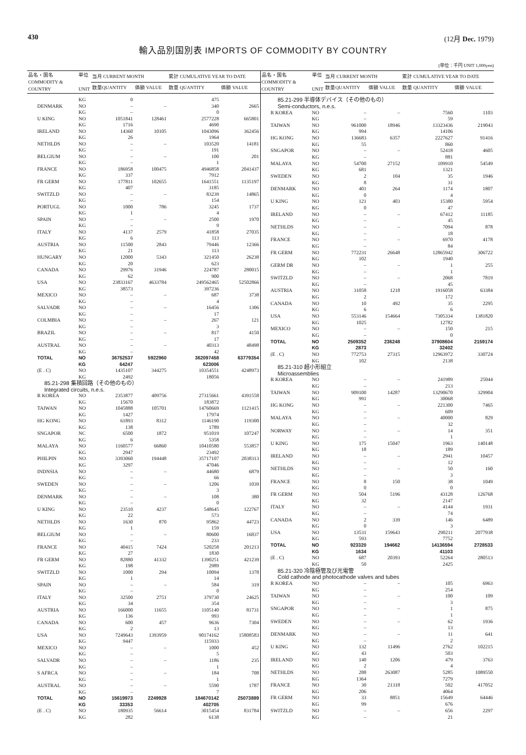430 (12月 Dec. 1979)
輸入品別国別表 IMPORTS OF COMMODITY BY COUNTRY
(単位：千円 UNIT 1,000yen)
| 品名・国名 COMMODITY & COUNTRY | 単位 UNIT | 当月 CURRENT MONTH | | 累計 CUMULATIVE YEAR TO DATE | |
| --- | --- | --- | --- | --- | --- |
| | | 数量QUANTITY | 価額 VALUE | 数量 QUANTITY | 価額 VALUE |
| | KG | 0 | | 475 | |
| DENMARK | NO | – | – | 340 | 2665 |
| | KG | – | | 0 | |
| U KING | NO | 1051841 | 128461 | 2577228 | 665801 |
| | KG | 1716 | | 4690 | |
| IRELAND | NO | 14360 | 10105 | 1043096 | 362456 |
| | KG | 26 | | 1964 | |
| NETHLDS | NO | – | – | 103520 | 14181 |
| | KG | – | | 191 | |
| BELGIUM | NO | – | – | 100 | 201 |
| | KG | – | | 1 | |
| FRANCE | NO | 186958 | 100475 | 4946858 | 2041437 |
| | KG | 337 | | 7912 | |
| FR GERM | NO | 177811 | 102655 | 1641551 | 1135197 |
| | KG | 407 | | 3185 | |
| SWITZLD | NO | – | – | 83239 | 14865 |
| | KG | – | | 154 | |
| PORTUGL | NO | 1000 | 786 | 3245 | 1737 |
| | KG | 1 | | 4 | |
| SPAIN | NO | – | – | 2500 | 1970 |
| | KG | – | | 9 | |
| ITALY | NO | 4137 | 2579 | 41858 | 27035 |
| | KG | 6 | | 113 | |
| AUSTRIA | NO | 11500 | 2843 | 79446 | 12366 |
| | KG | 21 | | 113 | |
| HUNGARY | NO | 12000 | 5343 | 321450 | 26238 |
| | KG | 20 | | 623 | |
| CANADA | NO | 29976 | 31946 | 224787 | 280015 |
| | KG | 62 | | 900 | |
| USA | NO | 23833167 | 4633784 | 249562465 | 52502866 |
| | KG | 38573 | | 397236 | |
| MEXICO | NO | – | – | 687 | 3738 |
| | KG | – | | 4 | |
| SALVADR | NO | – | – | 16456 | 1306 |
| | KG | – | | 17 | |
| COLMBIA | NO | – | – | 267 | 121 |
| | KG | – | | 3 | |
| BRAZIL | NO | – | – | 817 | 4150 |
| | KG | – | | 17 | |
| AUSTRAL | NO | – | – | 40313 | 48498 |
| | KG | – | | 42 | |
| TOTAL | NO | 36752537 | 5922960 | 362097458 | 63779354 |
| | KG | 64247 | | 623006 | |
| (E . C) | NO | 1435107 | 344275 | 10354551 | 4248973 |
| | KG | 2492 | | 18056 | |
| 85.21-298 集積回路（その他のもの） | | | | | |
| Integrated circuits, n.e.s. | | | | | |
| R KOREA | NO | 2353877 | 409756 | 27315661 | 4391558 |
| | KG | 15670 | | 183872 | |
| TAIWAN | NO | 1045888 | 105701 | 14760669 | 1121415 |
| | KG | 1427 | | 17974 | |
| HG KONG | NO | 61893 | 8312 | 1146190 | 119300 |
| | KG | 138 | | 1789 | |
| SNGAPOR | NC | 6500 | 1872 | 951019 | 107247 |
| | KG | 6 | | 5358 | |
| MALAYA | NO | 1160577 | 66860 | 10410580 | 553857 |
| | KG | 2947 | | 23492 | |
| PHILPIN | NO | 3393060 | 194448 | 35717107 | 2038313 |
| | KG | 3297 | | 47046 | |
| INDNSIA | NO | – | – | 44680 | 6879 |
| | KG | – | | 66 | |
| SWEDEN | NO | – | – | 1206 | 1039 |
| | KG | – | | 3 | |
| DENMARK | NO | – | – | 108 | 380 |
| | KG | – | | 0 | |
| U KING | NO | 23510 | 4237 | 548645 | 122767 |
| | KG | 22 | | 573 | |
| NETHLDS | NO | 1630 | 870 | 95862 | 44723 |
| | KG | 1 | | 159 | |
| BELGIUM | NO | – | – | 80600 | 16837 |
| | KG | – | | 233 | |
| FRANCE | NO | 40415 | 7424 | 520258 | 201213 |
| | KG | 27 | | 1830 | |
| FR GERM | NO | 82880 | 41332 | 1390251 | 421239 |
| | KG | 198 | | 2989 | |
| SWITZLD | NO | 1000 | 294 | 10094 | 1378 |
| | KG | 1 | | 14 | |
| SPAIN | NO | – | – | 584 | 319 |
| | KG | – | | 0 | |
| ITALY | NO | 32500 | 2751 | 379730 | 24625 |
| | KG | 34 | | 354 | |
| AUSTRIA | NO | 166000 | 11655 | 1105140 | 81731 |
| | KG | 136 | | 993 | |
| CANADA | NO | 600 | 457 | 9636 | 7304 |
| | KG | 2 | | 13 | |
| USA | NO | 7249643 | 1393959 | 90174162 | 15808583 |
| | KG | 9447 | | 115933 | |
| MEXICO | NO | – | – | 1000 | 452 |
| | KG | – | | 5 | |
| SALVADR | NO | – | – | 1186 | 235 |
| | KG | – | | 1 | |
| S AFRCA | NO | – | – | 184 | 708 |
| | KG | – | | 1 | |
| AUSTRAL | NO | – | – | 5590 | 1787 |
| | KG | – | | 7 | |
| TOTAL | NO | 15619973 | 2249928 | 184670142 | 25073889 |
| | KG | 33353 | | 402705 | |
| (E . C) | NO | 180935 | 56614 | 3015454 | 831784 |
| | KG | 282 | | 6138 | |
| 品名・国名 COMMODITY & COUNTRY | 単位 UNIT | 当月 CURRENT MONTH | | 累計 CUMULATIVE YEAR TO DATE | |
| --- | --- | --- | --- | --- | --- |
| | | 数量QUANTITY | 価額 VALUE | 数量 QUANTITY | 価額 VALUE |
| 85.21-299 半導体デバイス（その他のもの） | | | | | |
| Semi-conductors, n.e.s. | | | | | |
| R KOREA | NO | – | – | 7560 | 1103 |
| | KG | – | | 59 | |
| TAIWAN | NO | 961000 | 18946 | 13323436 | 219043 |
| | KG | 994 | | 14106 | |
| HG KONG | NO | 136683 | 6357 | 2227627 | 91416 |
| | KG | 55 | | 860 | |
| SNGAPOR | NO | – | – | 52418 | 4605 |
| | KG | – | | 881 | |
| MALAYA | NO | 54700 | 27152 | 109910 | 54549 |
| | KG | 681 | | 1321 | |
| SWEDEN | NO | 2 | 104 | 35 | 1946 |
| | KG | 8 | | 31 | |
| DENMARK | NO | 401 | 264 | 1174 | 1807 |
| | KG | 0 | | 4 | |
| U KING | NO | 121 | 403 | 15380 | 5954 |
| | KG | 0 | | 47 | |
| IRELAND | NO | – | – | 67412 | 11185 |
| | KG | – | | 45 | |
| NETHLDS | NO | – | – | 7094 | 878 |
| | KG | – | | 18 | |
| FRANCE | NO | – | – | 6970 | 4178 |
| | KG | – | | 84 | |
| FR GERM | NO | 772231 | 26648 | 12865942 | 306722 |
| | KG | 102 | | 1940 | |
| GERM DR | NO | – | – | 1 | 255 |
| | KG | – | | 1 | |
| SWITZLD | NO | – | – | 2068 | 7819 |
| | KG | – | | 45 | |
| AUSTRIA | NO | 31058 | 1218 | 1916058 | 63384 |
| | KG | 2 | | 172 | |
| CANADA | NO | 10 | 492 | 35 | 2295 |
| | KG | 6 | | 6 | |
| USA | NO | 553146 | 154664 | 7305334 | 1381820 |
| | KG | 1025 | | 12782 | |
| MEXICO | NO | – | – | 150 | 215 |
| | KG | – | | 0 | |
| TOTAL | NO | 2509352 | 236248 | 37908604 | 2159174 |
| | KG | 2873 | | 32402 | |
| (E . C) | NO | 772753 | 27315 | 12963972 | 330724 |
| | KG | 102 | | 2138 | |
| 85.21-310 超小形組立 | | | | | |
| Microassemblies | | | | | |
| R KOREA | NO | – | – | 241989 | 25044 |
| | KG | – | | 213 | |
| TAIWAN | NO | 909100 | 14287 | 13290670 | 329904 |
| | KG | 991 | | 30068 | |
| HG KONG | NO | – | – | 221300 | 7465 |
| | KG | – | | 609 | |
| MALAYA | NO | – | – | 40000 | 829 |
| | KG | – | | 32 | |
| NORWAY | NO | – | – | 14 | 351 |
| | KG | – | | 1 | |
| U KING | NO | 175 | 15047 | 1963 | 140148 |
| | KG | 18 | | 189 | |
| IRELAND | NO | – | – | 2941 | 10457 |
| | KG | – | | 12 | |
| NETHLDS | NO | – | – | 50 | 160 |
| | KG | – | | 3 | |
| FRANCE | NO | 8 | 150 | 38 | 1049 |
| | KG | 0 | | 0 | |
| FR GERM | NO | 504 | 5196 | 43128 | 126768 |
| | KG | 32 | | 2147 | |
| ITALY | NO | – | – | 4144 | 1931 |
| | KG | – | | 74 | |
| CANADA | NO | 2 | 339 | 146 | 6489 |
| | KG | 0 | | 3 | |
| USA | NO | 13531 | 159643 | 290211 | 2077938 |
| | KG | 593 | | 7752 | |
| TOTAL | NO | 923320 | 194662 | 14136594 | 2728533 |
| | KG | 1634 | | 41103 | |
| (E . C) | NO | 687 | 20393 | 52264 | 280513 |
| | KG | 50 | | 2425 | |
| 85.21-320 冷陰極管及び光電管 | | | | | |
| Cold cathode and photocathode valves and tubes | | | | | |
| R KOREA | NO | – | – | 105 | 6963 |
| | KG | – | | 254 | |
| TAIWAN | NO | – | – | 100 | 109 |
| | KG | – | | 3 | |
| SNGAPOR | NO | – | – | 1 | 875 |
| | KG | – | | 1 | |
| SWEDEN | NO | – | – | 62 | 1936 |
| | KG | – | | 13 | |
| DENMARK | NO | – | – | 11 | 641 |
| | KG | – | | 2 | |
| U KING | NO | 132 | 11496 | 2762 | 102215 |
| | KG | 43 | | 503 | |
| IRELAND | NO | 140 | 1206 | 479 | 3763 |
| | KG | 2 | | 4 | |
| NETHLDS | NO | 288 | 263087 | 5285 | 1089550 |
| | KG | 1364 | | 7279 | |
| FRANCE | NO | 30 | 21318 | 502 | 417052 |
| | KG | 206 | | 4064 | |
| FR GERM | NO | 33 | 8851 | 15649 | 64446 |
| | KG | 99 | | 676 | |
| SWITZLD | NO | – | – | 656 | 2297 |
| | KG | – | | 21 | |